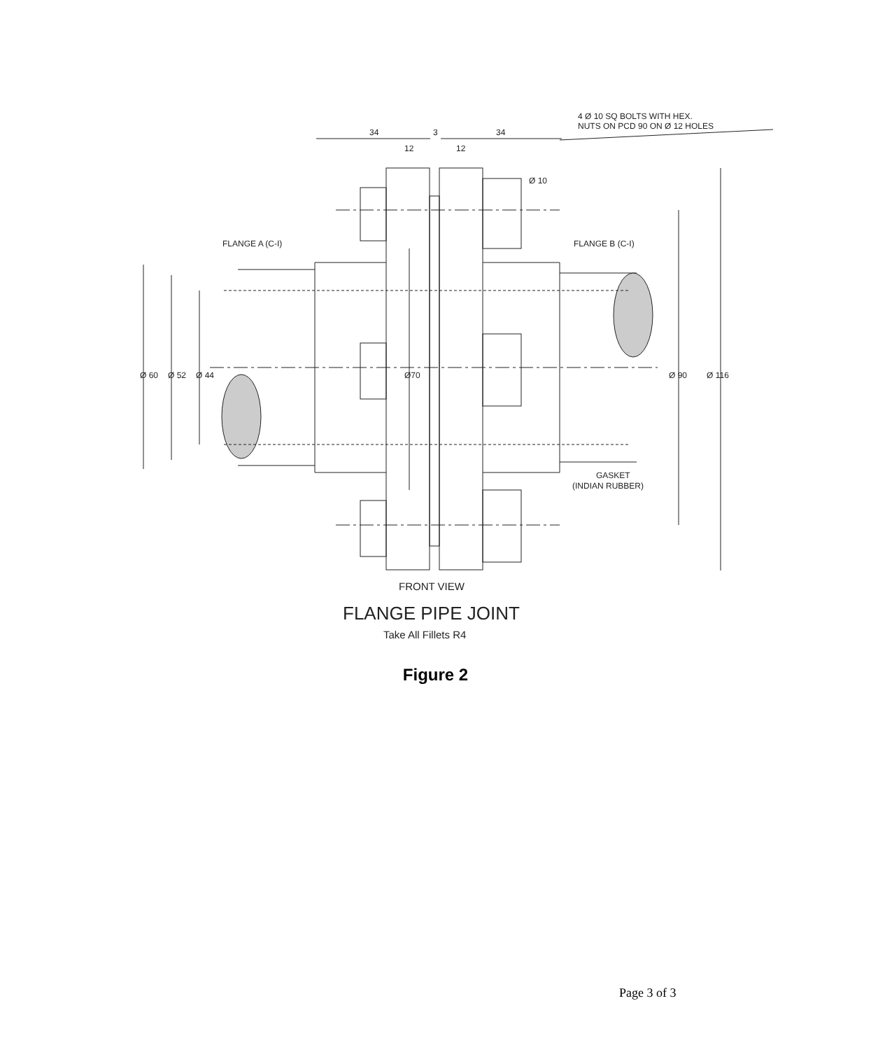34
34
3
12
12
4 Ø 10 SQ BOLTS WITH HEX.
NUTS ON PCD 90 ON Ø 12 HOLES
Ø 10
FLANGE A (C-I)
FLANGE B (C-I)
Ø 60
Ø 52
Ø 44
Ø70
Ø 90
Ø 116
GASKET
(INDIAN RUBBER)
FRONT VIEW
FLANGE PIPE JOINT
Take All Fillets R4
Figure 2
Page 3 of 3